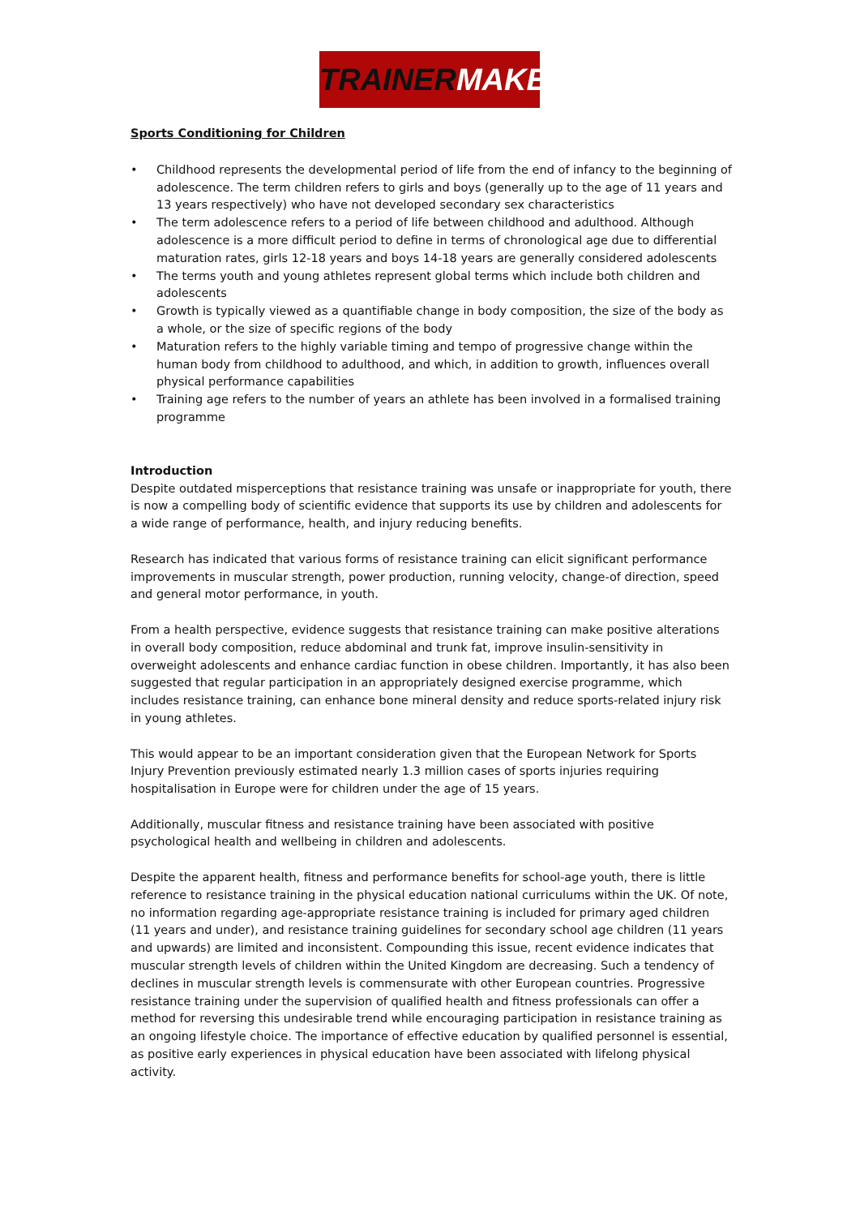TRAINERMAKER
Sports Conditioning for Children
• Childhood represents the developmental period of life from the end of infancy to the beginning of adolescence. The term children refers to girls and boys (generally up to the age of 11 years and 13 years respectively) who have not developed secondary sex characteristics
• The term adolescence refers to a period of life between childhood and adulthood. Although adolescence is a more difficult period to define in terms of chronological age due to differential maturation rates, girls 12-18 years and boys 14-18 years are generally considered adolescents
• The terms youth and young athletes represent global terms which include both children and adolescents
• Growth is typically viewed as a quantifiable change in body composition, the size of the body as a whole, or the size of specific regions of the body
• Maturation refers to the highly variable timing and tempo of progressive change within the human body from childhood to adulthood, and which, in addition to growth, influences overall physical performance capabilities
• Training age refers to the number of years an athlete has been involved in a formalised training programme
Introduction
Despite outdated misperceptions that resistance training was unsafe or inappropriate for youth, there is now a compelling body of scientific evidence that supports its use by children and adolescents for a wide range of performance, health, and injury reducing benefits.
Research has indicated that various forms of resistance training can elicit significant performance improvements in muscular strength, power production, running velocity, change-of direction, speed and general motor performance, in youth.
From a health perspective, evidence suggests that resistance training can make positive alterations in overall body composition, reduce abdominal and trunk fat, improve insulin-sensitivity in overweight adolescents and enhance cardiac function in obese children. Importantly, it has also been suggested that regular participation in an appropriately designed exercise programme, which includes resistance training, can enhance bone mineral density and reduce sports-related injury risk in young athletes.
This would appear to be an important consideration given that the European Network for Sports Injury Prevention previously estimated nearly 1.3 million cases of sports injuries requiring hospitalisation in Europe were for children under the age of 15 years.
Additionally, muscular fitness and resistance training have been associated with positive psychological health and wellbeing in children and adolescents.
Despite the apparent health, fitness and performance benefits for school-age youth, there is little reference to resistance training in the physical education national curriculums within the UK. Of note, no information regarding age-appropriate resistance training is included for primary aged children (11 years and under), and resistance training guidelines for secondary school age children (11 years and upwards) are limited and inconsistent. Compounding this issue, recent evidence indicates that muscular strength levels of children within the United Kingdom are decreasing. Such a tendency of declines in muscular strength levels is commensurate with other European countries. Progressive resistance training under the supervision of qualified health and fitness professionals can offer a method for reversing this undesirable trend while encouraging participation in resistance training as an ongoing lifestyle choice. The importance of effective education by qualified personnel is essential, as positive early experiences in physical education have been associated with lifelong physical activity.